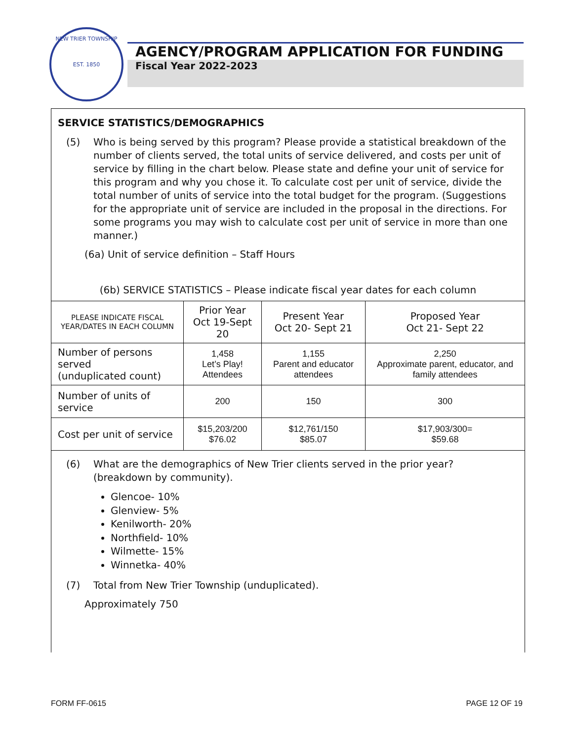NEW TRIER TOWNSHIP
EST. 1850
AGENCY/PROGRAM APPLICATION FOR FUNDING
Fiscal Year 2022-2023
SERVICE STATISTICS/DEMOGRAPHICS
(5) Who is being served by this program? Please provide a statistical breakdown of the number of clients served, the total units of service delivered, and costs per unit of service by filling in the chart below. Please state and define your unit of service for this program and why you chose it. To calculate cost per unit of service, divide the total number of units of service into the total budget for the program. (Suggestions for the appropriate unit of service are included in the proposal in the directions. For some programs you may wish to calculate cost per unit of service in more than one manner.)
(6a) Unit of service definition – Staff Hours
(6b) SERVICE STATISTICS – Please indicate fiscal year dates for each column
| PLEASE INDICATE FISCAL YEAR/DATES IN EACH COLUMN | Prior Year Oct 19-Sept 20 | Present Year Oct 20- Sept 21 | Proposed Year Oct 21- Sept 22 |
| Number of persons served (unduplicated count) | 1,458 Let’s Play! Attendees | 1,155 Parent and educator attendees | 2,250 Approximate parent, educator, and family attendees |
| Number of units of service | 200 | 150 | 300 |
| Cost per unit of service | $15,203/200 $76.02 | $12,761/150 $85.07 | $17,903/300= $59.68 |
(6) What are the demographics of New Trier clients served in the prior year? (breakdown by community).
Glencoe- 10%
Glenview- 5%
Kenilworth- 20%
Northfield- 10%
Wilmette- 15%
Winnetka- 40%
(7) Total from New Trier Township (unduplicated).
Approximately 750
FORM FF-0615 PAGE 12 OF 19